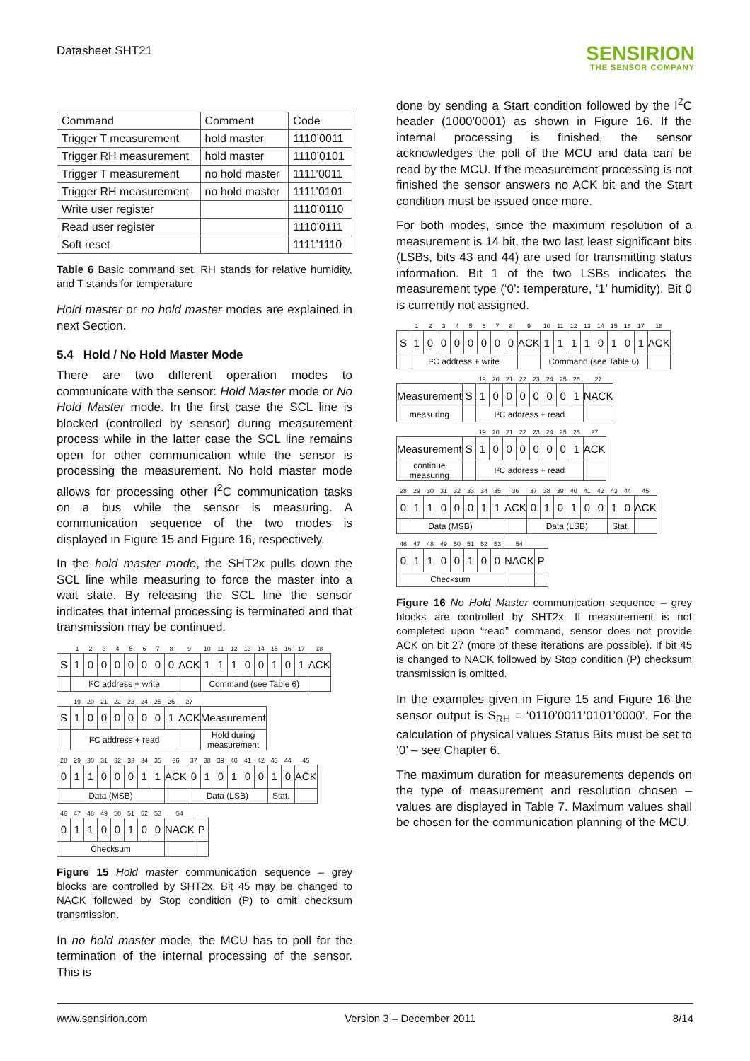Datasheet SHT21
SENSIRION
THE SENSOR COMPANY
| Command | Comment | Code |
| --- | --- | --- |
| Trigger T measurement | hold master | 1110’0011 |
| Trigger RH measurement | hold master | 1110’0101 |
| Trigger T measurement | no hold master | 1111’0011 |
| Trigger RH measurement | no hold master | 1111’0101 |
| Write user register | | 1110’0110 |
| Read user register | | 1110’0111 |
| Soft reset | | 1111’1110 |
Table 6 Basic command set, RH stands for relative humidity, and T stands for temperature
Hold master or no hold master modes are explained in next Section.
5.4 Hold / No Hold Master Mode
There are two different operation modes to communicate with the sensor: Hold Master mode or No Hold Master mode. In the first case the SCL line is blocked (controlled by sensor) during measurement process while in the latter case the SCL line remains open for other communication while the sensor is processing the measurement. No hold master mode allows for processing other I<sup>2</sup>C communication tasks on a bus while the sensor is measuring. A communication sequence of the two modes is displayed in Figure 15 and Figure 16, respectively.
In the hold master mode, the SHT2x pulls down the SCL line while measuring to force the master into a wait state. By releasing the SCL line the sensor indicates that internal processing is terminated and that transmission may be continued.
| | 1 | 2 | 3 | 4 | 5 | 6 | 7 | 8 | 9 | 10 | 11 | 12 | 13 | 14 | 15 | 16 | 17 | 18 |
| S | 1 | 0 | 0 | 0 | 0 | 0 | 0 | 0 | ACK | 1 | 1 | 1 | 0 | 0 | 1 | 0 | 1 | ACK |
| | I²C address + write | | | | | | | | | Command (see Table 6) | | | | | | | | |
| | 19 | 20 | 21 | 22 | 23 | 24 | 25 | 26 | 27 | |
| S | 1 | 0 | 0 | 0 | 0 | 0 | 0 | 1 | ACK | Measurement |
| | I²C address + read | | | | | | | | | Hold during measurement |
| 28 | 29 | 30 | 31 | 32 | 33 | 34 | 35 | 36 | 37 | 38 | 39 | 40 | 41 | 42 | 43 | 44 | 45 |
| 0 | 1 | 1 | 0 | 0 | 0 | 1 | 1 | ACK | 0 | 1 | 0 | 1 | 0 | 0 | 1 | 0 | ACK |
| Data (MSB) | | | | | | | | | Data (LSB) | | | | | | Stat. | | |
| 46 | 47 | 48 | 49 | 50 | 51 | 52 | 53 | 54 | |
| 0 | 1 | 1 | 0 | 0 | 1 | 0 | 0 | NACK | P |
| Checksum | | | | | | | | | |
Figure 15 Hold master communication sequence – grey blocks are controlled by SHT2x. Bit 45 may be changed to NACK followed by Stop condition (P) to omit checksum transmission.
In no hold master mode, the MCU has to poll for the termination of the internal processing of the sensor. This is
done by sending a Start condition followed by the I<sup>2</sup>C header (1000’0001) as shown in Figure 16. If the internal processing is finished, the sensor acknowledges the poll of the MCU and data can be read by the MCU. If the measurement processing is not finished the sensor answers no ACK bit and the Start condition must be issued once more.
For both modes, since the maximum resolution of a measurement is 14 bit, the two last least significant bits (LSBs, bits 43 and 44) are used for transmitting status information. Bit 1 of the two LSBs indicates the measurement type (‘0’: temperature, ‘1’ humidity). Bit 0 is currently not assigned.
| | 1 | 2 | 3 | 4 | 5 | 6 | 7 | 8 | 9 | 10 | 11 | 12 | 13 | 14 | 15 | 16 | 17 | 18 |
| S | 1 | 0 | 0 | 0 | 0 | 0 | 0 | 0 | ACK | 1 | 1 | 1 | 1 | 0 | 1 | 0 | 1 | ACK |
| | I²C address + write | | | | | | | | | Command (see Table 6) | | | | | | | | |
| | | 19 | 20 | 21 | 22 | 23 | 24 | 25 | 26 | 27 |
| Measurement | S | 1 | 0 | 0 | 0 | 0 | 0 | 0 | 1 | NACK |
| measuring | | I²C address + read | | | | | | | | |
| | | 19 | 20 | 21 | 22 | 23 | 24 | 25 | 26 | 27 |
| Measurement | S | 1 | 0 | 0 | 0 | 0 | 0 | 0 | 1 | ACK |
| continue measuring | | I²C address + read | | | | | | | | |
| 28 | 29 | 30 | 31 | 32 | 33 | 34 | 35 | 36 | 37 | 38 | 39 | 40 | 41 | 42 | 43 | 44 | 45 |
| 0 | 1 | 1 | 0 | 0 | 0 | 1 | 1 | ACK | 0 | 1 | 0 | 1 | 0 | 0 | 1 | 0 | ACK |
| Data (MSB) | | | | | | | | | Data (LSB) | | | | | | Stat. | | |
| 46 | 47 | 48 | 49 | 50 | 51 | 52 | 53 | 54 | |
| 0 | 1 | 1 | 0 | 0 | 1 | 0 | 0 | NACK | P |
| Checksum | | | | | | | | | |
Figure 16 No Hold Master communication sequence – grey blocks are controlled by SHT2x. If measurement is not completed upon “read” command, sensor does not provide ACK on bit 27 (more of these iterations are possible). If bit 45 is changed to NACK followed by Stop condition (P) checksum transmission is omitted.
In the examples given in Figure 15 and Figure 16 the sensor output is S<sub>RH</sub> = ‘0110’0011’0101’0000’. For the calculation of physical values Status Bits must be set to ‘0’ – see Chapter 6.
The maximum duration for measurements depends on the type of measurement and resolution chosen – values are displayed in Table 7. Maximum values shall be chosen for the communication planning of the MCU.
www.sensirion.com Version 3 – December 2011 8/14